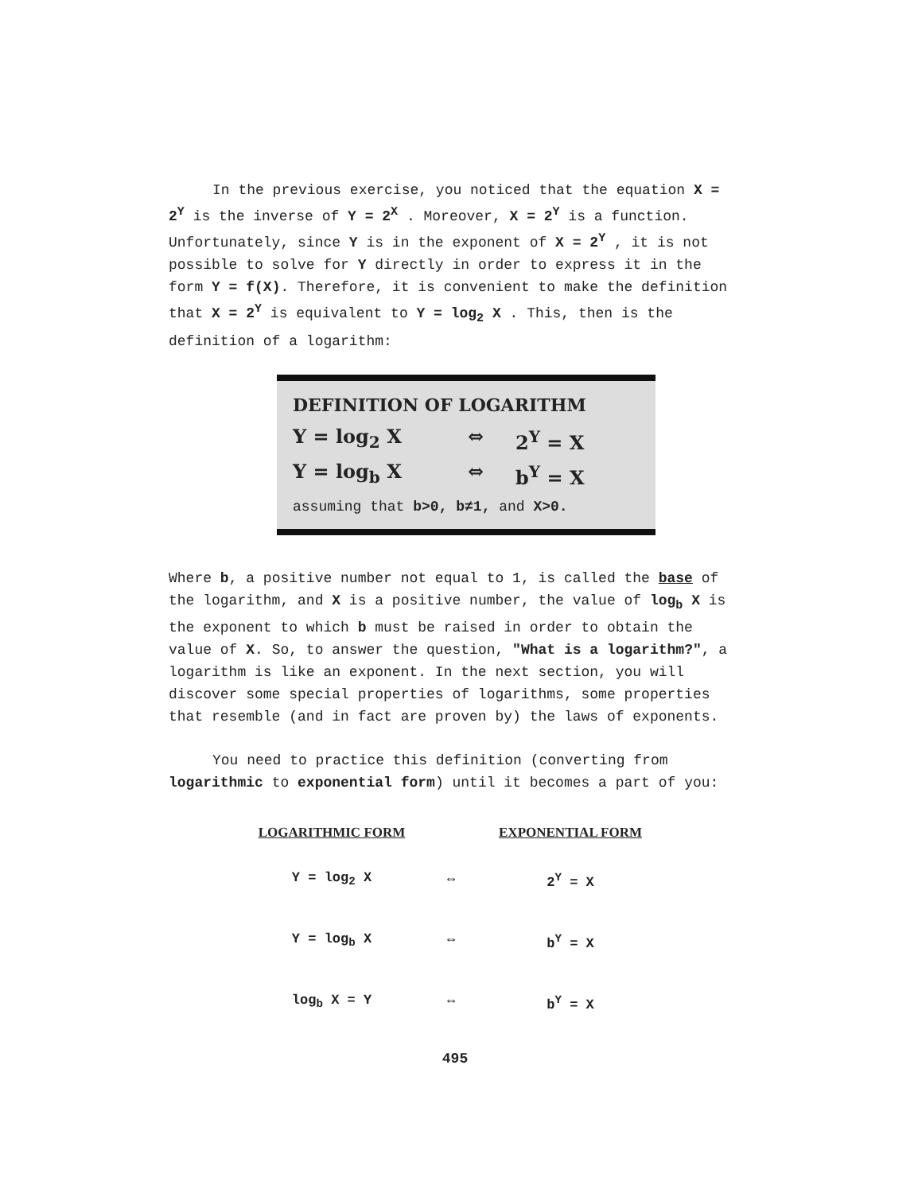In the previous exercise, you noticed that the equation X = 2<sup>Y</sup> is the inverse of Y = 2<sup>X</sup> . Moreover, X = 2<sup>Y</sup> is a function. Unfortunately, since Y is in the exponent of X = 2<sup>Y</sup> , it is not possible to solve for Y directly in order to express it in the form Y = f(X). Therefore, it is convenient to make the definition that X = 2<sup>Y</sup> is equivalent to Y = log<sub>2</sub> X . This, then is the definition of a logarithm:
DEFINITION OF LOGARITHM
Y = log<sub>2</sub> X ⇔ 2<sup>Y</sup> = X
Y = log<sub>b</sub> X ⇔ b<sup>Y</sup> = X
assuming that b>0, b≠1, and X>0.
Where b, a positive number not equal to 1, is called the base of the logarithm, and X is a positive number, the value of log<sub>b</sub> X is the exponent to which b must be raised in order to obtain the value of X. So, to answer the question, "What is a logarithm?", a logarithm is like an exponent. In the next section, you will discover some special properties of logarithms, some properties that resemble (and in fact are proven by) the laws of exponents.
You need to practice this definition (converting from logarithmic to exponential form) until it becomes a part of you:
| LOGARITHMIC FORM | | EXPONENTIAL FORM |
| --- | --- | --- |
| Y = log<sub>2</sub> X | ⇔ | 2<sup>Y</sup> = X |
| Y = log<sub>b</sub> X | ⇔ | b<sup>Y</sup> = X |
| log<sub>b</sub> X = Y | ⇔ | b<sup>Y</sup> = X |
495